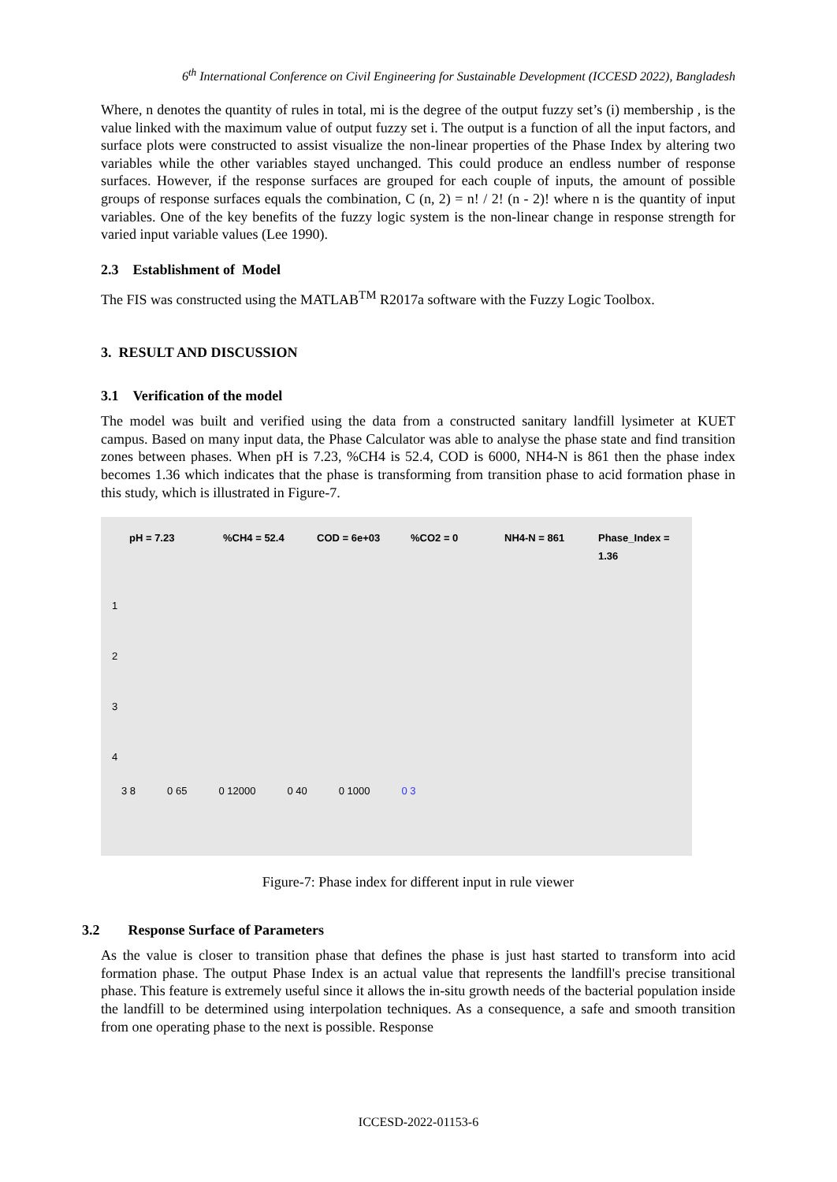6<sup>th</sup> International Conference on Civil Engineering for Sustainable Development (ICCESD 2022), Bangladesh
Where, n denotes the quantity of rules in total, mi is the degree of the output fuzzy set’s (i) membership , is the value linked with the maximum value of output fuzzy set i. The output is a function of all the input factors, and surface plots were constructed to assist visualize the non-linear properties of the Phase Index by altering two variables while the other variables stayed unchanged. This could produce an endless number of response surfaces. However, if the response surfaces are grouped for each couple of inputs, the amount of possible groups of response surfaces equals the combination, C (n, 2) = n! / 2! (n - 2)! where n is the quantity of input variables. One of the key benefits of the fuzzy logic system is the non-linear change in response strength for varied input variable values (Lee 1990).
2.3 Establishment of Model
The FIS was constructed using the MATLAB<sup>TM</sup> R2017a software with the Fuzzy Logic Toolbox.
3. RESULT AND DISCUSSION
3.1 Verification of the model
The model was built and verified using the data from a constructed sanitary landfill lysimeter at KUET campus. Based on many input data, the Phase Calculator was able to analyse the phase state and find transition zones between phases. When pH is 7.23, %CH4 is 52.4, COD is 6000, NH4-N is 861 then the phase index becomes 1.36 which indicates that the phase is transforming from transition phase to acid formation phase in this study, which is illustrated in Figure-7.
pH = 7.23%CH4 = 52.4 COD = 6e+03%CO2 = 0 NH4-N = 861 Phase_Index = 1.36
1
2
3
4
3 8 0 65 0 12000 0 40 0 1000 0 3
Figure-7: Phase index for different input in rule viewer
3.2 Response Surface of Parameters
As the value is closer to transition phase that defines the phase is just hast started to transform into acid formation phase. The output Phase Index is an actual value that represents the landfill's precise transitional phase. This feature is extremely useful since it allows the in-situ growth needs of the bacterial population inside the landfill to be determined using interpolation techniques. As a consequence, a safe and smooth transition from one operating phase to the next is possible. Response
ICCESD-2022-01153-6